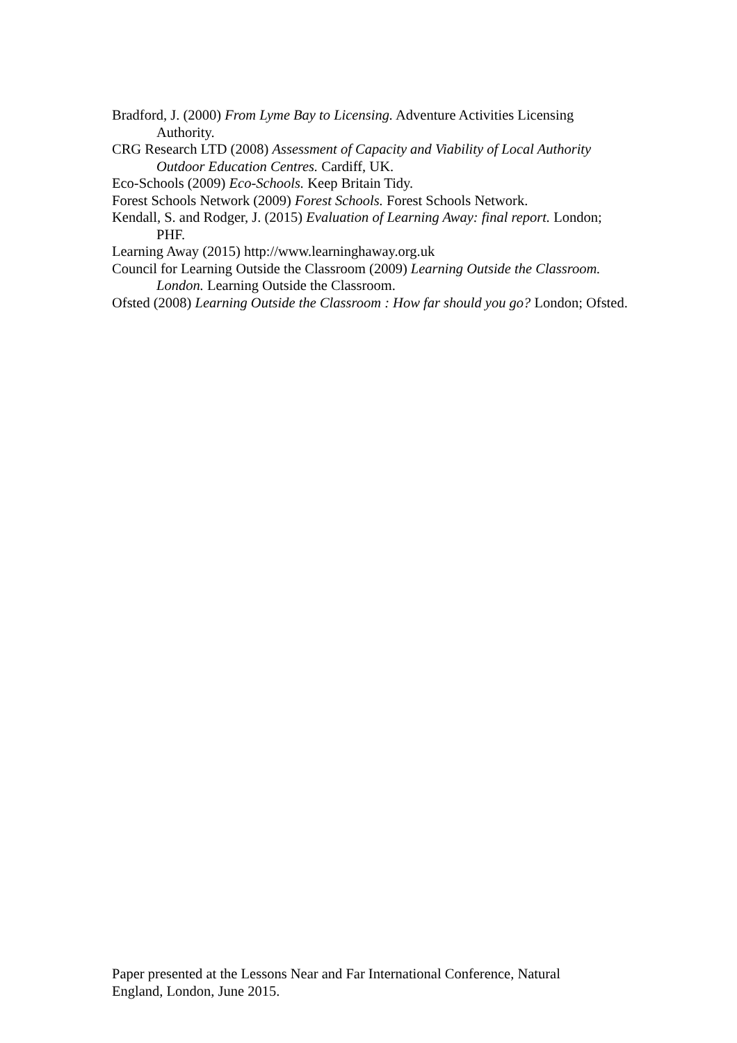Bradford, J. (2000) From Lyme Bay to Licensing. Adventure Activities Licensing Authority.
CRG Research LTD (2008) Assessment of Capacity and Viability of Local Authority Outdoor Education Centres. Cardiff, UK.
Eco-Schools (2009) Eco-Schools. Keep Britain Tidy.
Forest Schools Network (2009) Forest Schools. Forest Schools Network.
Kendall, S. and Rodger, J. (2015) Evaluation of Learning Away: final report. London; PHF.
Learning Away (2015) http://www.learninghaway.org.uk
Council for Learning Outside the Classroom (2009) Learning Outside the Classroom. London. Learning Outside the Classroom.
Ofsted (2008) Learning Outside the Classroom : How far should you go? London; Ofsted.
Paper presented at the Lessons Near and Far International Conference, Natural England, London, June 2015.